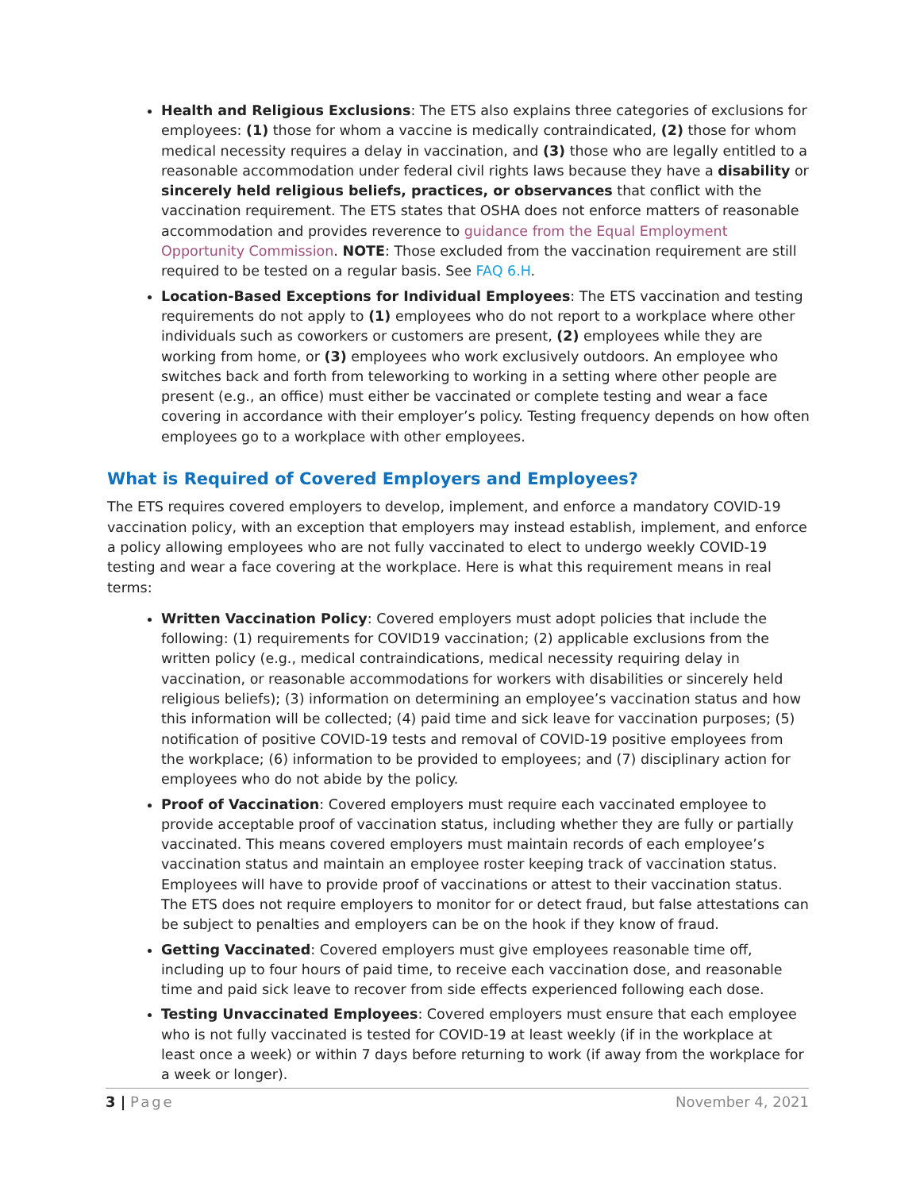Health and Religious Exclusions: The ETS also explains three categories of exclusions for employees: (1) those for whom a vaccine is medically contraindicated, (2) those for whom medical necessity requires a delay in vaccination, and (3) those who are legally entitled to a reasonable accommodation under federal civil rights laws because they have a disability or sincerely held religious beliefs, practices, or observances that conflict with the vaccination requirement. The ETS states that OSHA does not enforce matters of reasonable accommodation and provides reverence to guidance from the Equal Employment Opportunity Commission. NOTE: Those excluded from the vaccination requirement are still required to be tested on a regular basis. See FAQ 6.H.
Location-Based Exceptions for Individual Employees: The ETS vaccination and testing requirements do not apply to (1) employees who do not report to a workplace where other individuals such as coworkers or customers are present, (2) employees while they are working from home, or (3) employees who work exclusively outdoors. An employee who switches back and forth from teleworking to working in a setting where other people are present (e.g., an office) must either be vaccinated or complete testing and wear a face covering in accordance with their employer’s policy. Testing frequency depends on how often employees go to a workplace with other employees.
What is Required of Covered Employers and Employees?
The ETS requires covered employers to develop, implement, and enforce a mandatory COVID-19 vaccination policy, with an exception that employers may instead establish, implement, and enforce a policy allowing employees who are not fully vaccinated to elect to undergo weekly COVID-19 testing and wear a face covering at the workplace. Here is what this requirement means in real terms:
Written Vaccination Policy: Covered employers must adopt policies that include the following: (1) requirements for COVID19 vaccination; (2) applicable exclusions from the written policy (e.g., medical contraindications, medical necessity requiring delay in vaccination, or reasonable accommodations for workers with disabilities or sincerely held religious beliefs); (3) information on determining an employee’s vaccination status and how this information will be collected; (4) paid time and sick leave for vaccination purposes; (5) notification of positive COVID-19 tests and removal of COVID-19 positive employees from the workplace; (6) information to be provided to employees; and (7) disciplinary action for employees who do not abide by the policy.
Proof of Vaccination: Covered employers must require each vaccinated employee to provide acceptable proof of vaccination status, including whether they are fully or partially vaccinated. This means covered employers must maintain records of each employee’s vaccination status and maintain an employee roster keeping track of vaccination status. Employees will have to provide proof of vaccinations or attest to their vaccination status. The ETS does not require employers to monitor for or detect fraud, but false attestations can be subject to penalties and employers can be on the hook if they know of fraud.
Getting Vaccinated: Covered employers must give employees reasonable time off, including up to four hours of paid time, to receive each vaccination dose, and reasonable time and paid sick leave to recover from side effects experienced following each dose.
Testing Unvaccinated Employees: Covered employers must ensure that each employee who is not fully vaccinated is tested for COVID-19 at least weekly (if in the workplace at least once a week) or within 7 days before returning to work (if away from the workplace for a week or longer).
3 | Page November 4, 2021